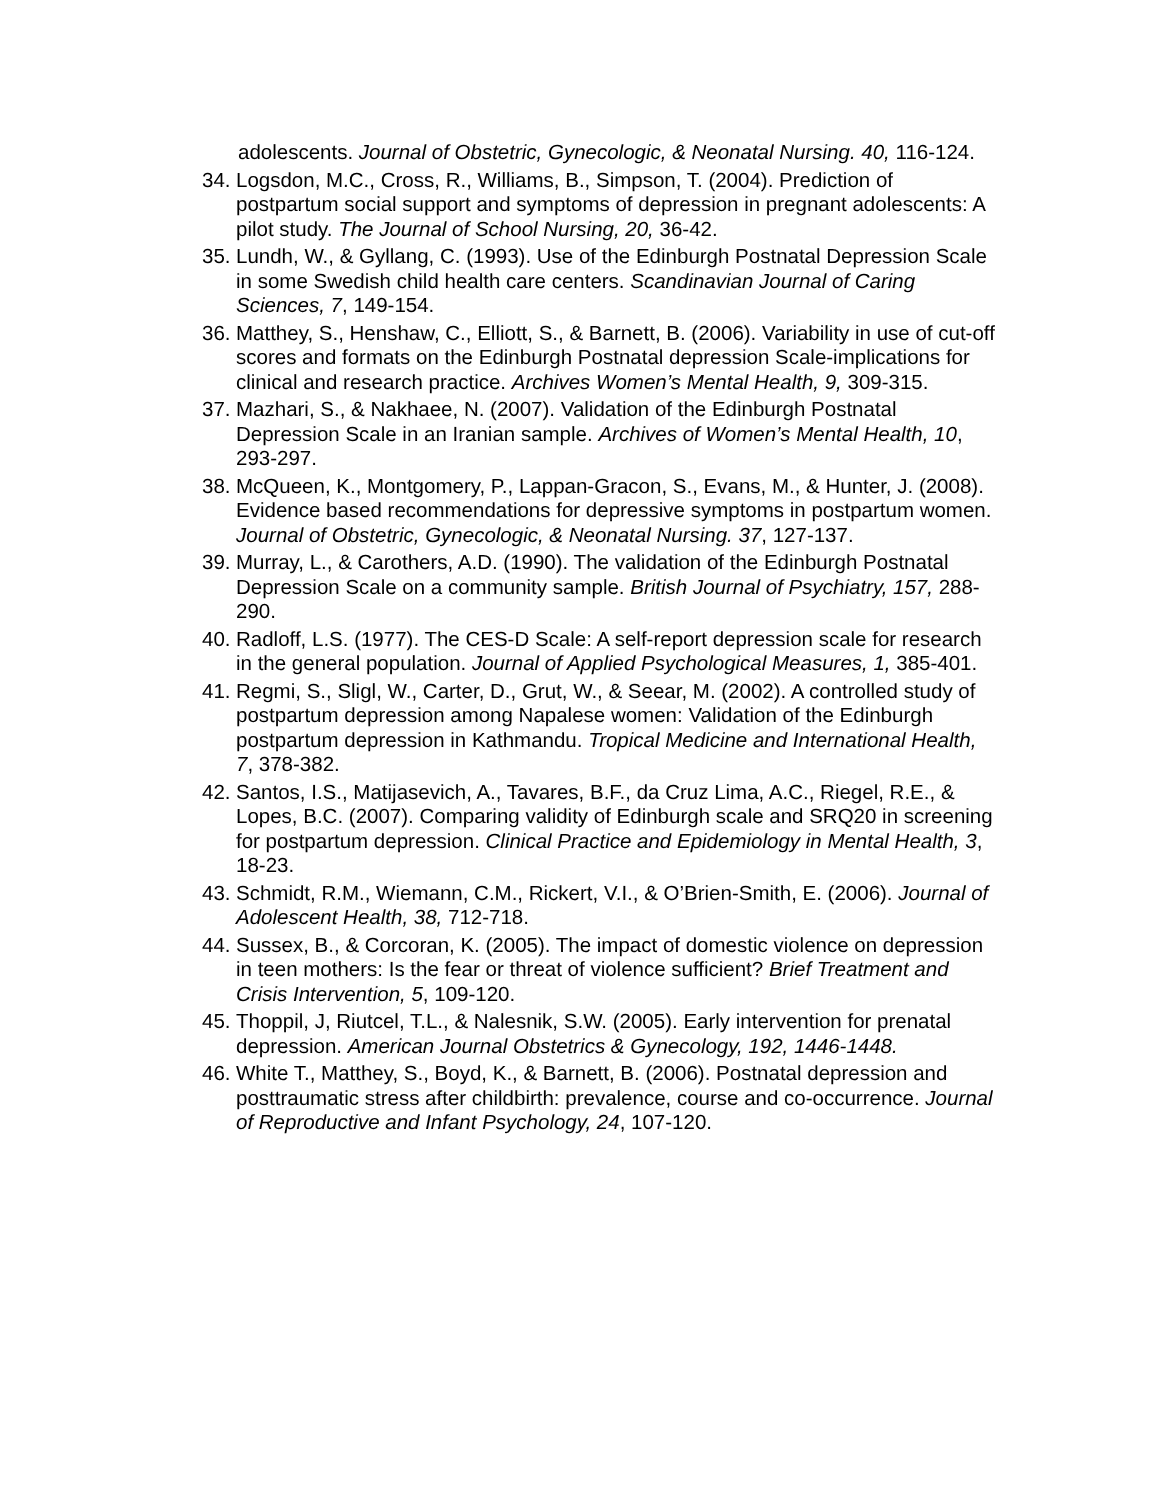adolescents. Journal of Obstetric, Gynecologic, & Neonatal Nursing. 40, 116-124.
34.
Logsdon, M.C., Cross, R., Williams, B., Simpson, T. (2004). Prediction of postpartum social support and symptoms of depression in pregnant adolescents: A pilot study. The Journal of School Nursing, 20, 36-42.
35.
Lundh, W., & Gyllang, C. (1993). Use of the Edinburgh Postnatal Depression Scale in some Swedish child health care centers. Scandinavian Journal of Caring Sciences, 7, 149-154.
36.
Matthey, S., Henshaw, C., Elliott, S., & Barnett, B. (2006). Variability in use of cut-off scores and formats on the Edinburgh Postnatal depression Scale-implications for clinical and research practice. Archives Women’s Mental Health, 9, 309-315.
37.
Mazhari, S., & Nakhaee, N. (2007). Validation of the Edinburgh Postnatal Depression Scale in an Iranian sample. Archives of Women’s Mental Health, 10, 293-297.
38.
McQueen, K., Montgomery, P., Lappan-Gracon, S., Evans, M., & Hunter, J. (2008). Evidence based recommendations for depressive symptoms in postpartum women. Journal of Obstetric, Gynecologic, & Neonatal Nursing. 37, 127-137.
39.
Murray, L., & Carothers, A.D. (1990). The validation of the Edinburgh Postnatal Depression Scale on a community sample. British Journal of Psychiatry, 157, 288-290.
40.
Radloff, L.S. (1977). The CES-D Scale: A self-report depression scale for research in the general population. Journal of Applied Psychological Measures, 1, 385-401.
41.
Regmi, S., Sligl, W., Carter, D., Grut, W., & Seear, M. (2002). A controlled study of postpartum depression among Napalese women: Validation of the Edinburgh postpartum depression in Kathmandu. Tropical Medicine and International Health, 7, 378-382.
42.
Santos, I.S., Matijasevich, A., Tavares, B.F., da Cruz Lima, A.C., Riegel, R.E., & Lopes, B.C. (2007). Comparing validity of Edinburgh scale and SRQ20 in screening for postpartum depression. Clinical Practice and Epidemiology in Mental Health, 3, 18-23.
43.
Schmidt, R.M., Wiemann, C.M., Rickert, V.I., & O’Brien-Smith, E. (2006). Journal of Adolescent Health, 38, 712-718.
44.
Sussex, B., & Corcoran, K. (2005). The impact of domestic violence on depression in teen mothers: Is the fear or threat of violence sufficient? Brief Treatment and Crisis Intervention, 5, 109-120.
45.
Thoppil, J, Riutcel, T.L., & Nalesnik, S.W. (2005). Early intervention for prenatal depression. American Journal Obstetrics & Gynecology, 192, 1446-1448.
46.
White T., Matthey, S., Boyd, K., & Barnett, B. (2006). Postnatal depression and posttraumatic stress after childbirth: prevalence, course and co-occurrence. Journal of Reproductive and Infant Psychology, 24, 107-120.